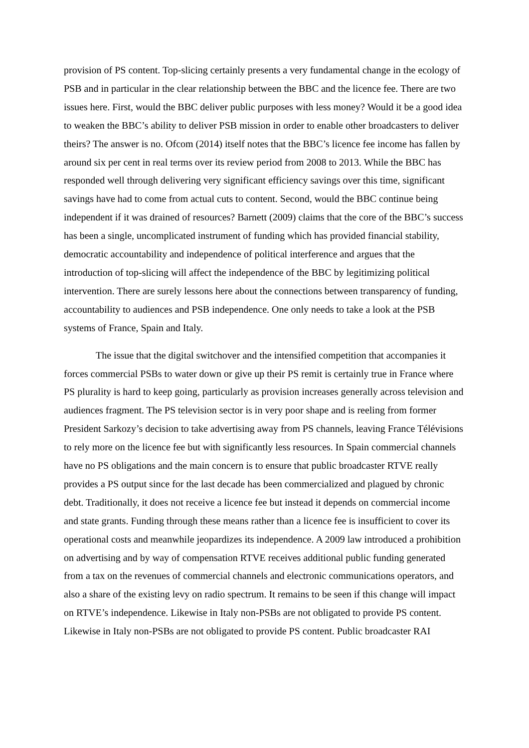provision of PS content. Top-slicing certainly presents a very fundamental change in the ecology of PSB and in particular in the clear relationship between the BBC and the licence fee. There are two issues here. First, would the BBC deliver public purposes with less money? Would it be a good idea to weaken the BBC’s ability to deliver PSB mission in order to enable other broadcasters to deliver theirs? The answer is no. Ofcom (2014) itself notes that the BBC’s licence fee income has fallen by around six per cent in real terms over its review period from 2008 to 2013. While the BBC has responded well through delivering very significant efficiency savings over this time, significant savings have had to come from actual cuts to content. Second, would the BBC continue being independent if it was drained of resources? Barnett (2009) claims that the core of the BBC’s success has been a single, uncomplicated instrument of funding which has provided financial stability, democratic accountability and independence of political interference and argues that the introduction of top-slicing will affect the independence of the BBC by legitimizing political intervention. There are surely lessons here about the connections between transparency of funding, accountability to audiences and PSB independence. One only needs to take a look at the PSB systems of France, Spain and Italy.
The issue that the digital switchover and the intensified competition that accompanies it forces commercial PSBs to water down or give up their PS remit is certainly true in France where PS plurality is hard to keep going, particularly as provision increases generally across television and audiences fragment. The PS television sector is in very poor shape and is reeling from former President Sarkozy’s decision to take advertising away from PS channels, leaving France Télévisions to rely more on the licence fee but with significantly less resources. In Spain commercial channels have no PS obligations and the main concern is to ensure that public broadcaster RTVE really provides a PS output since for the last decade has been commercialized and plagued by chronic debt. Traditionally, it does not receive a licence fee but instead it depends on commercial income and state grants. Funding through these means rather than a licence fee is insufficient to cover its operational costs and meanwhile jeopardizes its independence. A 2009 law introduced a prohibition on advertising and by way of compensation RTVE receives additional public funding generated from a tax on the revenues of commercial channels and electronic communications operators, and also a share of the existing levy on radio spectrum. It remains to be seen if this change will impact on RTVE’s independence. Likewise in Italy non-PSBs are not obligated to provide PS content. Likewise in Italy non-PSBs are not obligated to provide PS content. Public broadcaster RAI